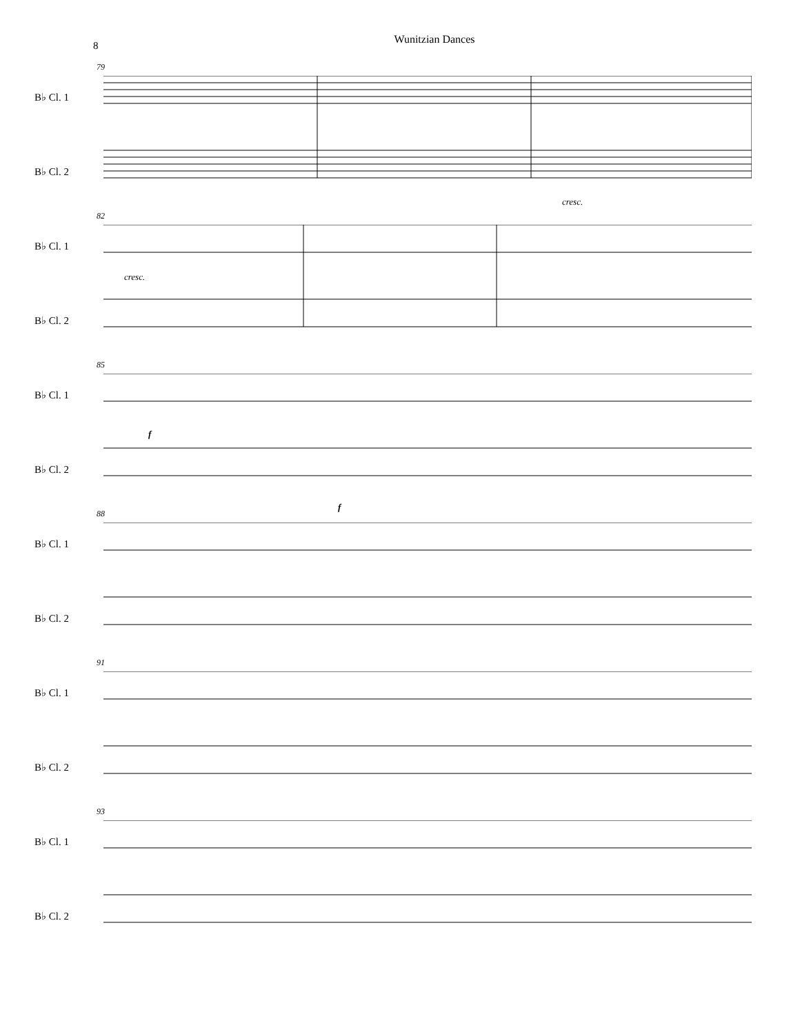8
Wunitzian Dances
79
B♭ Cl. 1
B♭ Cl. 2
cresc.
82
B♭ Cl. 1
B♭ Cl. 2
cresc.
85
B♭ Cl. 1
B♭ Cl. 2
f
f
88
B♭ Cl. 1
B♭ Cl. 2
91
B♭ Cl. 1
B♭ Cl. 2
93
B♭ Cl. 1
B♭ Cl. 2